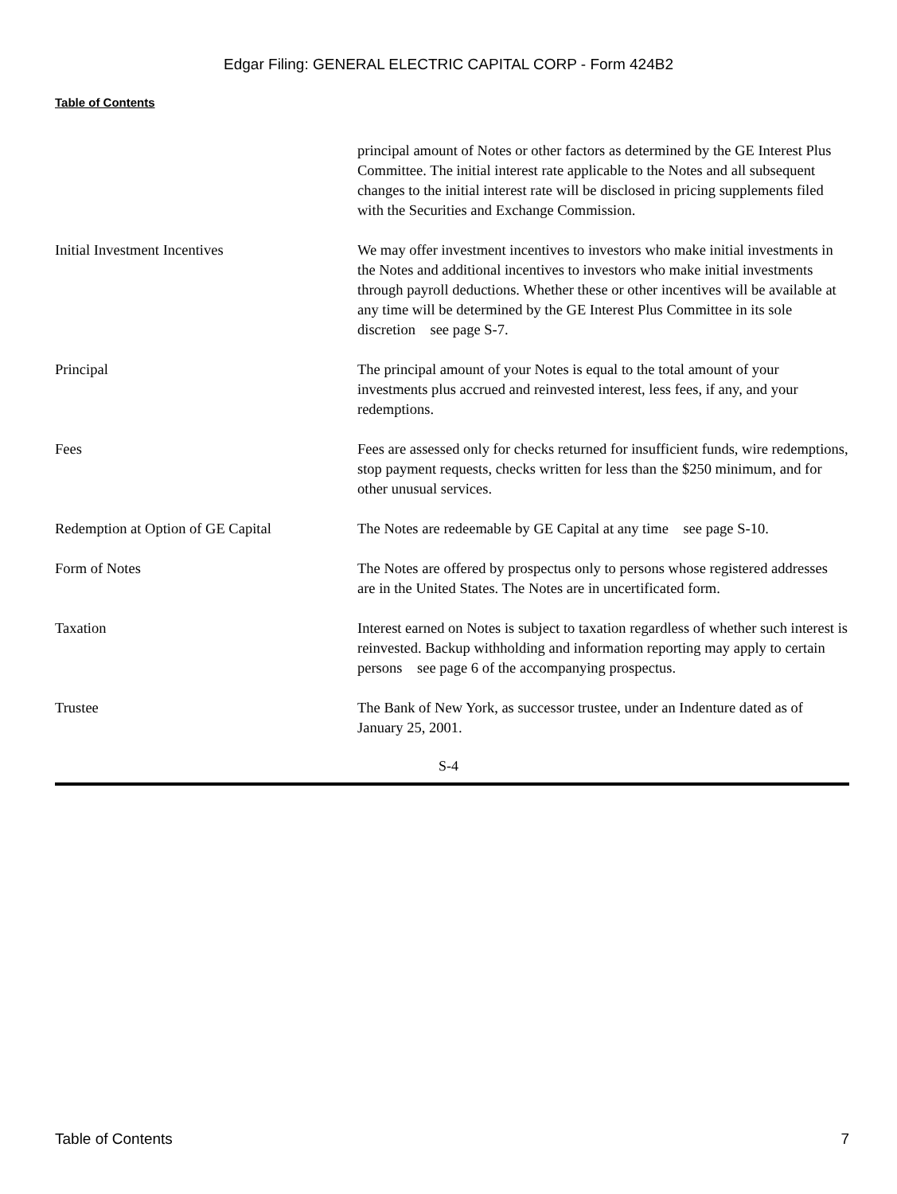Edgar Filing: GENERAL ELECTRIC CAPITAL CORP - Form 424B2
Table of Contents
| | principal amount of Notes or other factors as determined by the GE Interest Plus Committee. The initial interest rate applicable to the Notes and all subsequent changes to the initial interest rate will be disclosed in pricing supplements filed with the Securities and Exchange Commission. |
| Initial Investment Incentives | We may offer investment incentives to investors who make initial investments in the Notes and additional incentives to investors who make initial investments through payroll deductions. Whether these or other incentives will be available at any time will be determined by the GE Interest Plus Committee in its sole discretion see page S-7. |
| Principal | The principal amount of your Notes is equal to the total amount of your investments plus accrued and reinvested interest, less fees, if any, and your redemptions. |
| Fees | Fees are assessed only for checks returned for insufficient funds, wire redemptions, stop payment requests, checks written for less than the $250 minimum, and for other unusual services. |
| Redemption at Option of GE Capital | The Notes are redeemable by GE Capital at any time see page S-10. |
| Form of Notes | The Notes are offered by prospectus only to persons whose registered addresses are in the United States. The Notes are in uncertificated form. |
| Taxation | Interest earned on Notes is subject to taxation regardless of whether such interest is reinvested. Backup withholding and information reporting may apply to certain persons see page 6 of the accompanying prospectus. |
| Trustee | The Bank of New York, as successor trustee, under an Indenture dated as of January 25, 2001. |
S-4
Table of Contents 7